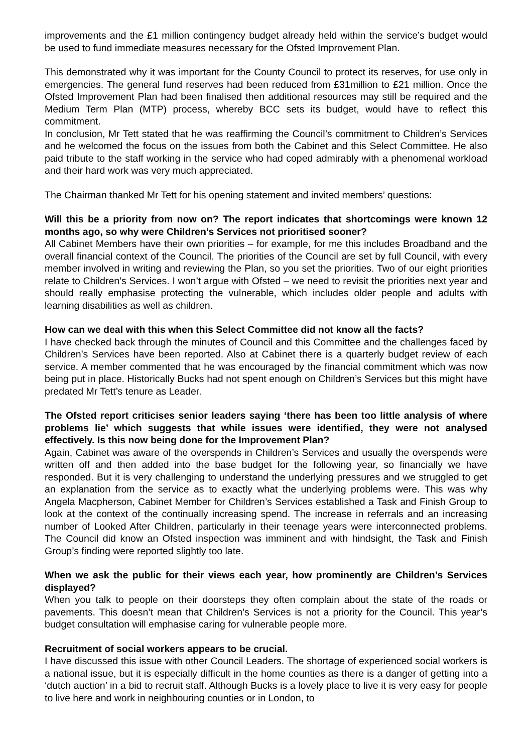improvements and the £1 million contingency budget already held within the service’s budget would be used to fund immediate measures necessary for the Ofsted Improvement Plan.
This demonstrated why it was important for the County Council to protect its reserves, for use only in emergencies. The general fund reserves had been reduced from £31million to £21 million. Once the Ofsted Improvement Plan had been finalised then additional resources may still be required and the Medium Term Plan (MTP) process, whereby BCC sets its budget, would have to reflect this commitment.
In conclusion, Mr Tett stated that he was reaffirming the Council’s commitment to Children’s Services and he welcomed the focus on the issues from both the Cabinet and this Select Committee. He also paid tribute to the staff working in the service who had coped admirably with a phenomenal workload and their hard work was very much appreciated.
The Chairman thanked Mr Tett for his opening statement and invited members’ questions:
Will this be a priority from now on? The report indicates that shortcomings were known 12 months ago, so why were Children’s Services not prioritised sooner?
All Cabinet Members have their own priorities – for example, for me this includes Broadband and the overall financial context of the Council. The priorities of the Council are set by full Council, with every member involved in writing and reviewing the Plan, so you set the priorities. Two of our eight priorities relate to Children’s Services. I won’t argue with Ofsted – we need to revisit the priorities next year and should really emphasise protecting the vulnerable, which includes older people and adults with learning disabilities as well as children.
How can we deal with this when this Select Committee did not know all the facts?
I have checked back through the minutes of Council and this Committee and the challenges faced by Children’s Services have been reported. Also at Cabinet there is a quarterly budget review of each service. A member commented that he was encouraged by the financial commitment which was now being put in place. Historically Bucks had not spent enough on Children’s Services but this might have predated Mr Tett’s tenure as Leader.
The Ofsted report criticises senior leaders saying ‘there has been too little analysis of where problems lie’ which suggests that while issues were identified, they were not analysed effectively. Is this now being done for the Improvement Plan?
Again, Cabinet was aware of the overspends in Children’s Services and usually the overspends were written off and then added into the base budget for the following year, so financially we have responded. But it is very challenging to understand the underlying pressures and we struggled to get an explanation from the service as to exactly what the underlying problems were. This was why Angela Macpherson, Cabinet Member for Children’s Services established a Task and Finish Group to look at the context of the continually increasing spend. The increase in referrals and an increasing number of Looked After Children, particularly in their teenage years were interconnected problems. The Council did know an Ofsted inspection was imminent and with hindsight, the Task and Finish Group’s finding were reported slightly too late.
When we ask the public for their views each year, how prominently are Children’s Services displayed?
When you talk to people on their doorsteps they often complain about the state of the roads or pavements. This doesn’t mean that Children’s Services is not a priority for the Council. This year’s budget consultation will emphasise caring for vulnerable people more.
Recruitment of social workers appears to be crucial.
I have discussed this issue with other Council Leaders. The shortage of experienced social workers is a national issue, but it is especially difficult in the home counties as there is a danger of getting into a ‘dutch auction’ in a bid to recruit staff. Although Bucks is a lovely place to live it is very easy for people to live here and work in neighbouring counties or in London, to